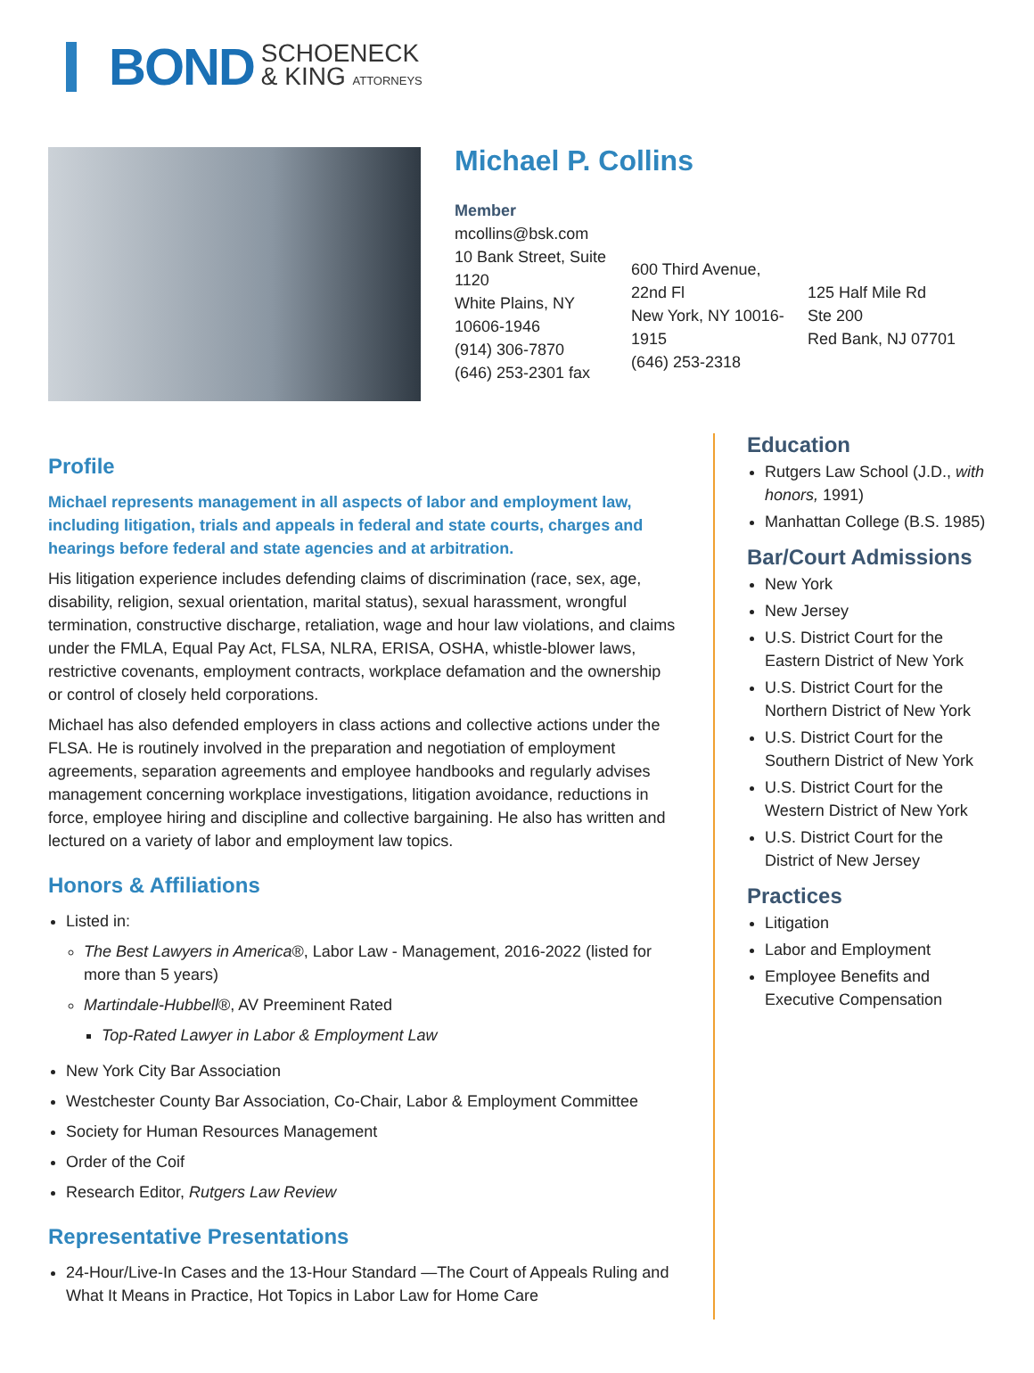BOND SCHOENECK
& KING ATTORNEYS
Michael P. Collins
Member
mcollins@bsk.com
10 Bank Street, Suite 1120
White Plains, NY 10606-1946
(914) 306-7870
(646) 253-2301 fax
600 Third Avenue, 22nd Fl
New York, NY 10016-1915
(646) 253-2318
125 Half Mile Rd
Ste 200
Red Bank, NJ 07701
Profile
Michael represents management in all aspects of labor and employment law, including litigation, trials and appeals in federal and state courts, charges and hearings before federal and state agencies and at arbitration.
His litigation experience includes defending claims of discrimination (race, sex, age, disability, religion, sexual orientation, marital status), sexual harassment, wrongful termination, constructive discharge, retaliation, wage and hour law violations, and claims under the FMLA, Equal Pay Act, FLSA, NLRA, ERISA, OSHA, whistle-blower laws, restrictive covenants, employment contracts, workplace defamation and the ownership or control of closely held corporations.
Michael has also defended employers in class actions and collective actions under the FLSA. He is routinely involved in the preparation and negotiation of employment agreements, separation agreements and employee handbooks and regularly advises management concerning workplace investigations, litigation avoidance, reductions in force, employee hiring and discipline and collective bargaining. He also has written and lectured on a variety of labor and employment law topics.
Honors & Affiliations
Listed in:
The Best Lawyers in America®, Labor Law - Management, 2016-2022 (listed for more than 5 years)
Martindale-Hubbell®, AV Preeminent Rated
Top-Rated Lawyer in Labor & Employment Law
New York City Bar Association
Westchester County Bar Association, Co-Chair, Labor & Employment Committee
Society for Human Resources Management
Order of the Coif
Research Editor, Rutgers Law Review
Representative Presentations
24-Hour/Live-In Cases and the 13-Hour Standard —The Court of Appeals Ruling and What It Means in Practice, Hot Topics in Labor Law for Home Care
Education
Rutgers Law School (J.D., with honors, 1991)
Manhattan College (B.S. 1985)
Bar/Court Admissions
New York
New Jersey
U.S. District Court for the Eastern District of New York
U.S. District Court for the Northern District of New York
U.S. District Court for the Southern District of New York
U.S. District Court for the Western District of New York
U.S. District Court for the District of New Jersey
Practices
Litigation
Labor and Employment
Employee Benefits and Executive Compensation